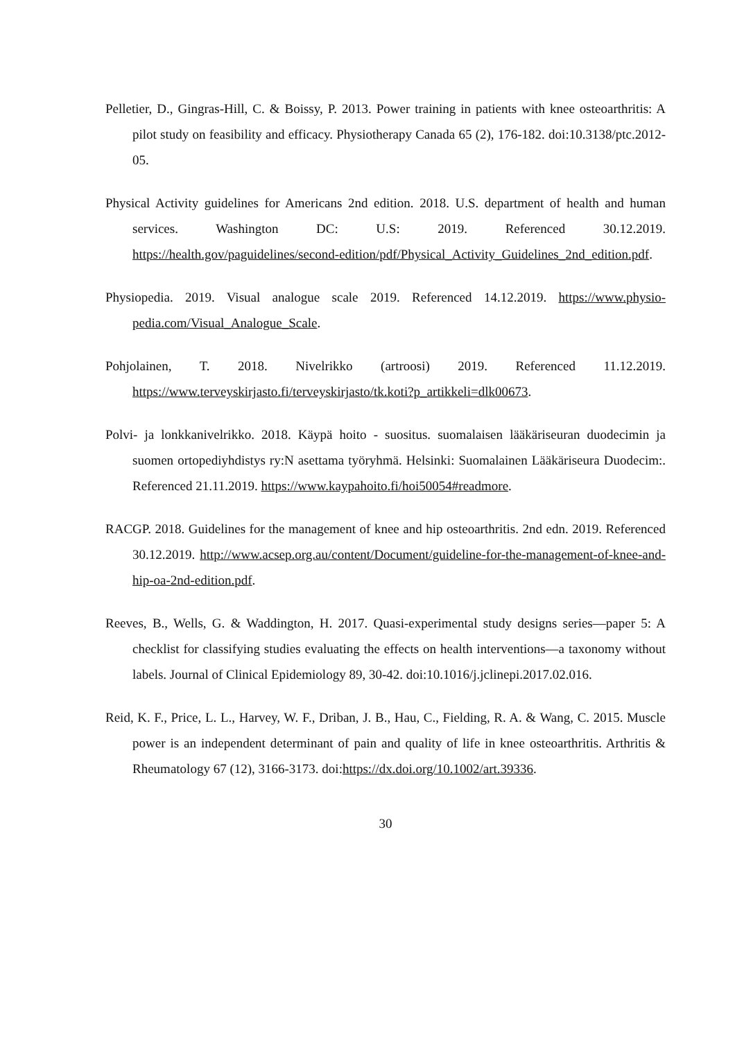Pelletier, D., Gingras-Hill, C. & Boissy, P. 2013. Power training in patients with knee osteoarthritis: A pilot study on feasibility and efficacy. Physiotherapy Canada 65 (2), 176-182. doi:10.3138/ptc.2012-05.
Physical Activity guidelines for Americans 2nd edition. 2018. U.S. department of health and human services. Washington DC: U.S: 2019. Referenced 30.12.2019. https://health.gov/paguidelines/second-edition/pdf/Physical_Activity_Guidelines_2nd_edition.pdf.
Physiopedia. 2019. Visual analogue scale 2019. Referenced 14.12.2019. https://www.physio-pedia.com/Visual_Analogue_Scale.
Pohjolainen, T. 2018. Nivelrikko (artroosi) 2019. Referenced 11.12.2019. https://www.terveyskirjasto.fi/terveyskirjasto/tk.koti?p_artikkeli=dlk00673.
Polvi- ja lonkkanivelrikko. 2018. Käypä hoito - suositus. suomalaisen lääkäriseuran duodecimin ja suomen ortopediyhdistys ry:N asettama työryhmä. Helsinki: Suomalainen Lääkäriseura Duodecim:. Referenced 21.11.2019. https://www.kaypahoito.fi/hoi50054#readmore.
RACGP. 2018. Guidelines for the management of knee and hip osteoarthritis. 2nd edn. 2019. Referenced 30.12.2019. http://www.acsep.org.au/content/Document/guideline-for-the-management-of-knee-and-hip-oa-2nd-edition.pdf.
Reeves, B., Wells, G. & Waddington, H. 2017. Quasi-experimental study designs series—paper 5: A checklist for classifying studies evaluating the effects on health interventions—a taxonomy without labels. Journal of Clinical Epidemiology 89, 30-42. doi:10.1016/j.jclinepi.2017.02.016.
Reid, K. F., Price, L. L., Harvey, W. F., Driban, J. B., Hau, C., Fielding, R. A. & Wang, C. 2015. Muscle power is an independent determinant of pain and quality of life in knee osteoarthritis. Arthritis & Rheumatology 67 (12), 3166-3173. doi:https://dx.doi.org/10.1002/art.39336.
30